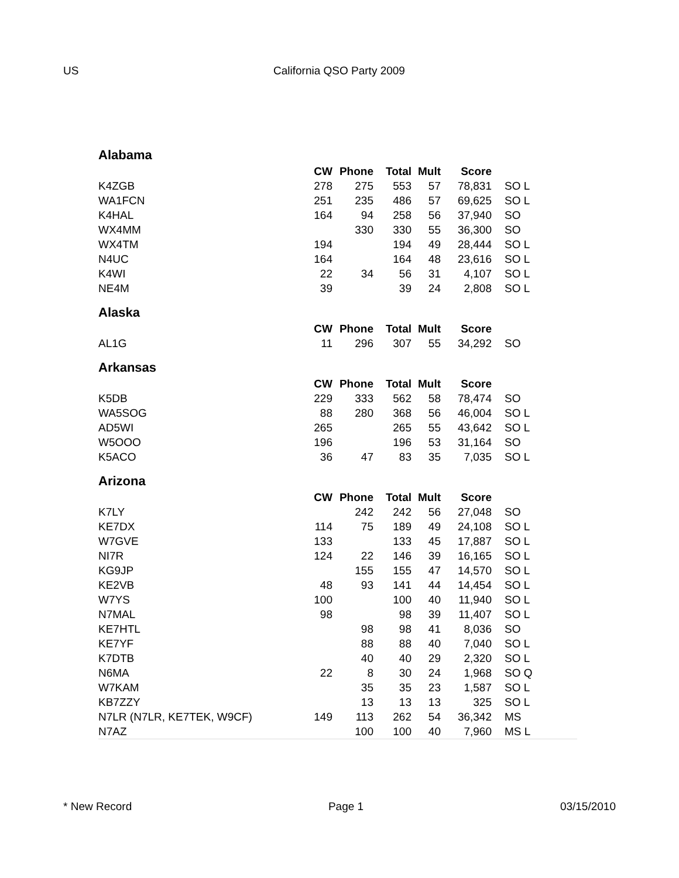US California QSO Party 2009
| Alabama | | | | | | | |
| | CW | Phone | Total | Mult | Score | | |
| K4ZGB | 278 | 275 | 553 | 57 | 78,831 | | SO L |
| WA1FCN | 251 | 235 | 486 | 57 | 69,625 | | SO L |
| K4HAL | 164 | 94 | 258 | 56 | 37,940 | | SO |
| WX4MM | | 330 | 330 | 55 | 36,300 | | SO |
| WX4TM | 194 | | 194 | 49 | 28,444 | | SO L |
| N4UC | 164 | | 164 | 48 | 23,616 | | SO L |
| K4WI | 22 | 34 | 56 | 31 | 4,107 | | SO L |
| NE4M | 39 | | 39 | 24 | 2,808 | | SO L |
| Alaska | | | | | | | |
| | CW | Phone | Total | Mult | Score | | |
| AL1G | 11 | 296 | 307 | 55 | 34,292 | | SO |
| Arkansas | | | | | | | |
| | CW | Phone | Total | Mult | Score | | |
| K5DB | 229 | 333 | 562 | 58 | 78,474 | | SO |
| WA5SOG | 88 | 280 | 368 | 56 | 46,004 | | SO L |
| AD5WI | 265 | | 265 | 55 | 43,642 | | SO L |
| W5OOO | 196 | | 196 | 53 | 31,164 | | SO |
| K5ACO | 36 | 47 | 83 | 35 | 7,035 | | SO L |
| Arizona | | | | | | | |
| | CW | Phone | Total | Mult | Score | | |
| K7LY | | 242 | 242 | 56 | 27,048 | | SO |
| KE7DX | 114 | 75 | 189 | 49 | 24,108 | | SO L |
| W7GVE | 133 | | 133 | 45 | 17,887 | | SO L |
| NI7R | 124 | 22 | 146 | 39 | 16,165 | | SO L |
| KG9JP | | 155 | 155 | 47 | 14,570 | | SO L |
| KE2VB | 48 | 93 | 141 | 44 | 14,454 | | SO L |
| W7YS | 100 | | 100 | 40 | 11,940 | | SO L |
| N7MAL | 98 | | 98 | 39 | 11,407 | | SO L |
| KE7HTL | | 98 | 98 | 41 | 8,036 | | SO |
| KE7YF | | 88 | 88 | 40 | 7,040 | | SO L |
| K7DTB | | 40 | 40 | 29 | 2,320 | | SO L |
| N6MA | 22 | 8 | 30 | 24 | 1,968 | | SO Q |
| W7KAM | | 35 | 35 | 23 | 1,587 | | SO L |
| KB7ZZY | | 13 | 13 | 13 | 325 | | SO L |
| N7LR (N7LR, KE7TEK, W9CF) | 149 | 113 | 262 | 54 | 36,342 | | MS |
| N7AZ | | 100 | 100 | 40 | 7,960 | | MS L |
* New Record Page 1 03/15/2010